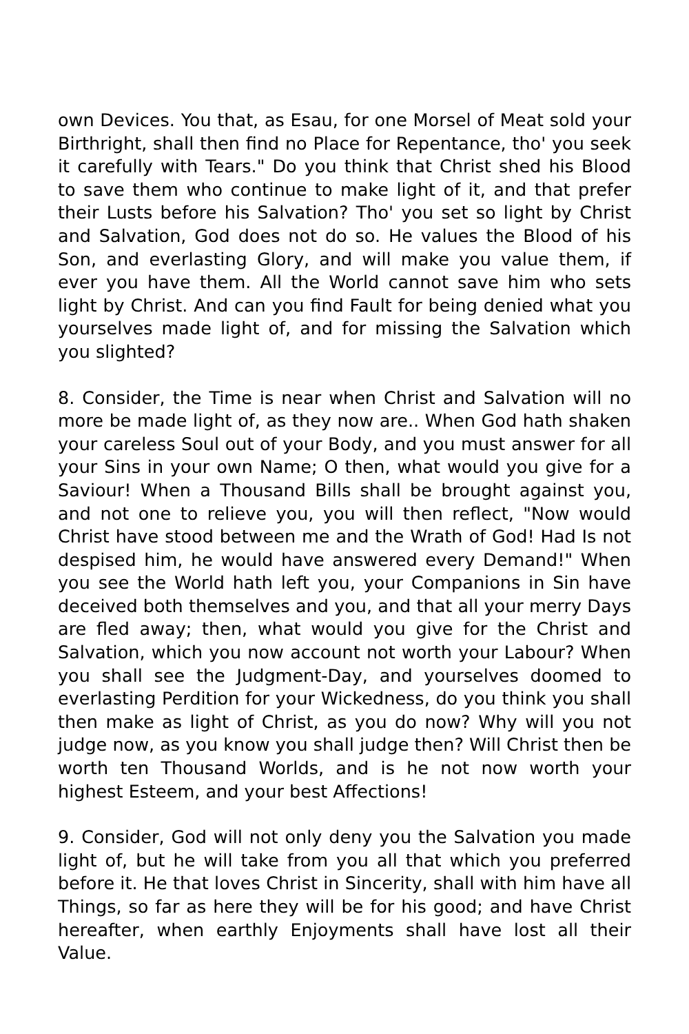own Devices. You that, as Esau, for one Morsel of Meat sold your Birthright, shall then find no Place for Repentance, tho' you seek it carefully with Tears." Do you think that Christ shed his Blood to save them who continue to make light of it, and that prefer their Lusts before his Salvation? Tho' you set so light by Christ and Salvation, God does not do so. He values the Blood of his Son, and everlasting Glory, and will make you value them, if ever you have them. All the World cannot save him who sets light by Christ. And can you find Fault for being denied what you yourselves made light of, and for missing the Salvation which you slighted?
8. Consider, the Time is near when Christ and Salvation will no more be made light of, as they now are.. When God hath shaken your careless Soul out of your Body, and you must answer for all your Sins in your own Name; O then, what would you give for a Saviour! When a Thousand Bills shall be brought against you, and not one to relieve you, you will then reflect, "Now would Christ have stood between me and the Wrath of God! Had Is not despised him, he would have answered every Demand!" When you see the World hath left you, your Companions in Sin have deceived both themselves and you, and that all your merry Days are fled away; then, what would you give for the Christ and Salvation, which you now account not worth your Labour? When you shall see the Judgment-Day, and yourselves doomed to everlasting Perdition for your Wickedness, do you think you shall then make as light of Christ, as you do now? Why will you not judge now, as you know you shall judge then? Will Christ then be worth ten Thousand Worlds, and is he not now worth your highest Esteem, and your best Affections!
9. Consider, God will not only deny you the Salvation you made light of, but he will take from you all that which you preferred before it. He that loves Christ in Sincerity, shall with him have all Things, so far as here they will be for his good; and have Christ hereafter, when earthly Enjoyments shall have lost all their Value.